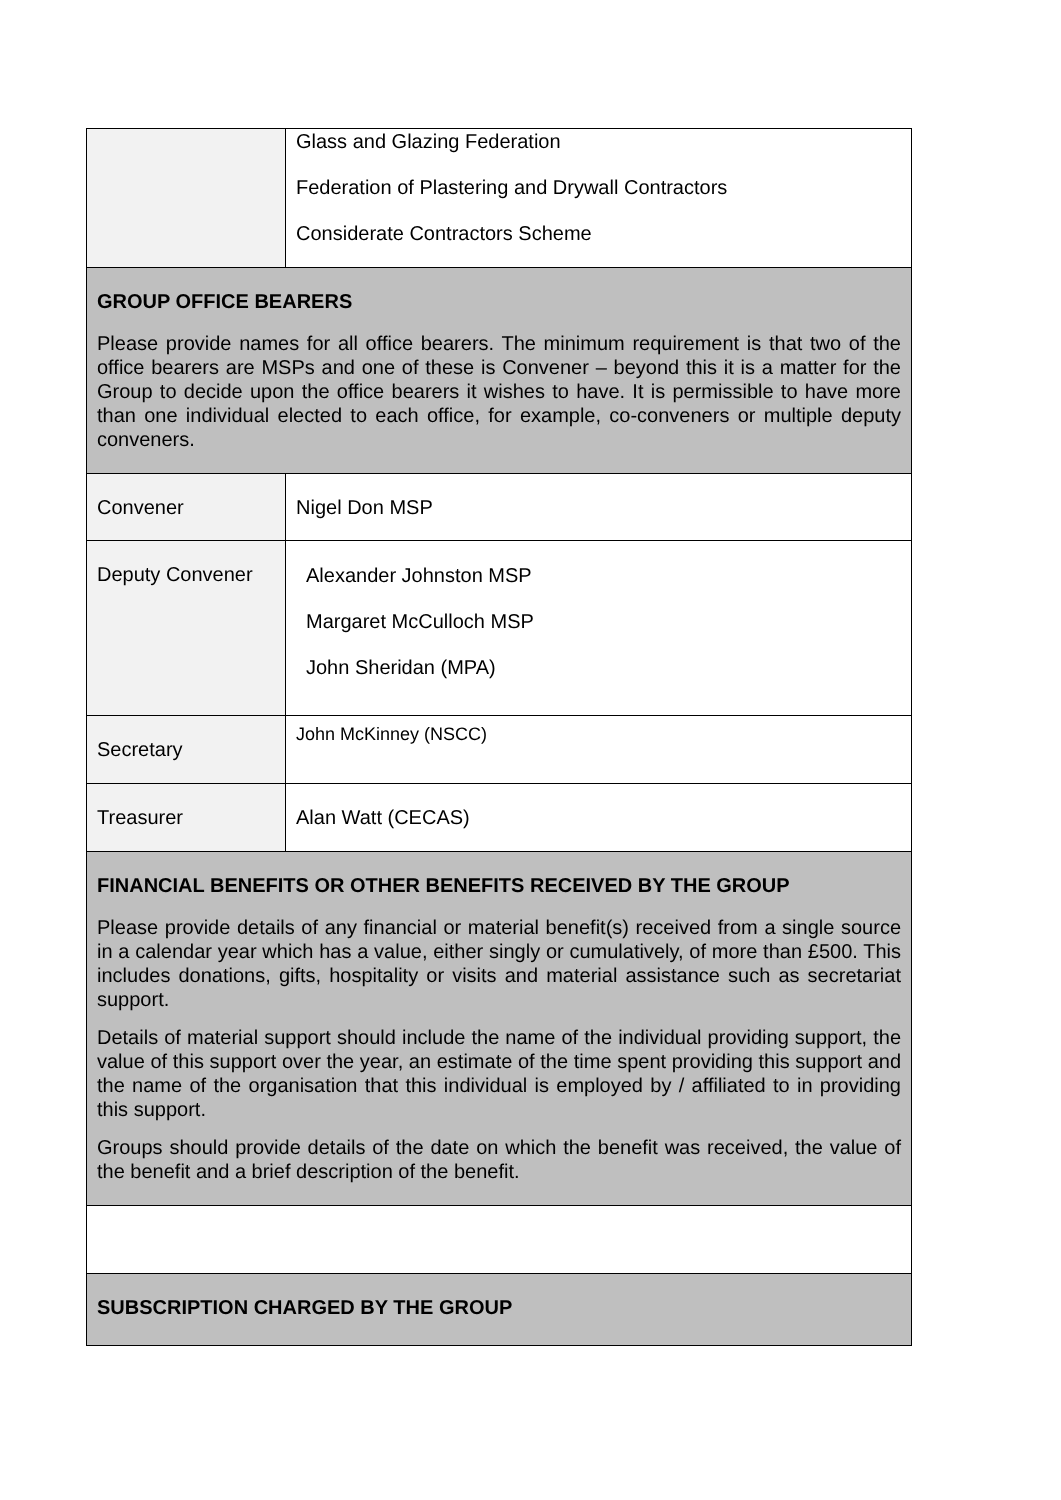| | Glass and Glazing Federation Federation of Plastering and Drywall Contractors Considerate Contractors Scheme |
| GROUP OFFICE BEARERS Please provide names for all office bearers. The minimum requirement is that two of the office bearers are MSPs and one of these is Convener – beyond this it is a matter for the Group to decide upon the office bearers it wishes to have. It is permissible to have more than one individual elected to each office, for example, co-conveners or multiple deputy conveners. | |
| Convener | Nigel Don MSP |
| Deputy Convener | Alexander Johnston MSP Margaret McCulloch MSP John Sheridan (MPA) |
| Secretary | John McKinney (NSCC) |
| Treasurer | Alan Watt (CECAS) |
| FINANCIAL BENEFITS OR OTHER BENEFITS RECEIVED BY THE GROUP Please provide details of any financial or material benefit(s) received from a single source in a calendar year which has a value, either singly or cumulatively, of more than £500. This includes donations, gifts, hospitality or visits and material assistance such as secretariat support. Details of material support should include the name of the individual providing support, the value of this support over the year, an estimate of the time spent providing this support and the name of the organisation that this individual is employed by / affiliated to in providing this support. Groups should provide details of the date on which the benefit was received, the value of the benefit and a brief description of the benefit. | |
| SUBSCRIPTION CHARGED BY THE GROUP | |